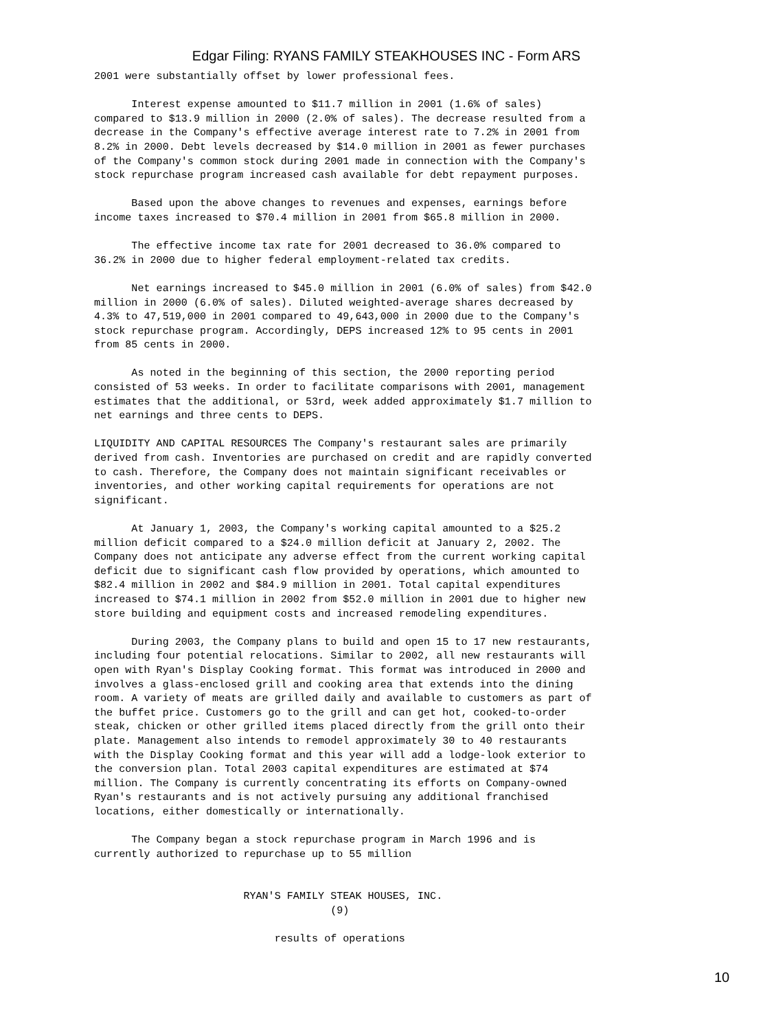Edgar Filing: RYANS FAMILY STEAKHOUSES INC - Form ARS
2001 were substantially offset by lower professional fees.

      Interest expense amounted to $11.7 million in 2001 (1.6% of sales)
compared to $13.9 million in 2000 (2.0% of sales). The decrease resulted from a
decrease in the Company's effective average interest rate to 7.2% in 2001 from
8.2% in 2000. Debt levels decreased by $14.0 million in 2001 as fewer purchases
of the Company's common stock during 2001 made in connection with the Company's
stock repurchase program increased cash available for debt repayment purposes.

      Based upon the above changes to revenues and expenses, earnings before
income taxes increased to $70.4 million in 2001 from $65.8 million in 2000.

      The effective income tax rate for 2001 decreased to 36.0% compared to
36.2% in 2000 due to higher federal employment-related tax credits.

      Net earnings increased to $45.0 million in 2001 (6.0% of sales) from $42.0
million in 2000 (6.0% of sales). Diluted weighted-average shares decreased by
4.3% to 47,519,000 in 2001 compared to 49,643,000 in 2000 due to the Company's
stock repurchase program. Accordingly, DEPS increased 12% to 95 cents in 2001
from 85 cents in 2000.

      As noted in the beginning of this section, the 2000 reporting period
consisted of 53 weeks. In order to facilitate comparisons with 2001, management
estimates that the additional, or 53rd, week added approximately $1.7 million to
net earnings and three cents to DEPS.

LIQUIDITY AND CAPITAL RESOURCES The Company's restaurant sales are primarily
derived from cash. Inventories are purchased on credit and are rapidly converted
to cash. Therefore, the Company does not maintain significant receivables or
inventories, and other working capital requirements for operations are not
significant.

      At January 1, 2003, the Company's working capital amounted to a $25.2
million deficit compared to a $24.0 million deficit at January 2, 2002. The
Company does not anticipate any adverse effect from the current working capital
deficit due to significant cash flow provided by operations, which amounted to
$82.4 million in 2002 and $84.9 million in 2001. Total capital expenditures
increased to $74.1 million in 2002 from $52.0 million in 2001 due to higher new
store building and equipment costs and increased remodeling expenditures.

      During 2003, the Company plans to build and open 15 to 17 new restaurants,
including four potential relocations. Similar to 2002, all new restaurants will
open with Ryan's Display Cooking format. This format was introduced in 2000 and
involves a glass-enclosed grill and cooking area that extends into the dining
room. A variety of meats are grilled daily and available to customers as part of
the buffet price. Customers go to the grill and can get hot, cooked-to-order
steak, chicken or other grilled items placed directly from the grill onto their
plate. Management also intends to remodel approximately 30 to 40 restaurants
with the Display Cooking format and this year will add a lodge-look exterior to
the conversion plan. Total 2003 capital expenditures are estimated at $74
million. The Company is currently concentrating its efforts on Company-owned
Ryan's restaurants and is not actively pursuing any additional franchised
locations, either domestically or internationally.

      The Company began a stock repurchase program in March 1996 and is
currently authorized to repurchase up to 55 million


                        RYAN'S FAMILY STEAK HOUSES, INC.
                                      (9)

                             results of operations
10